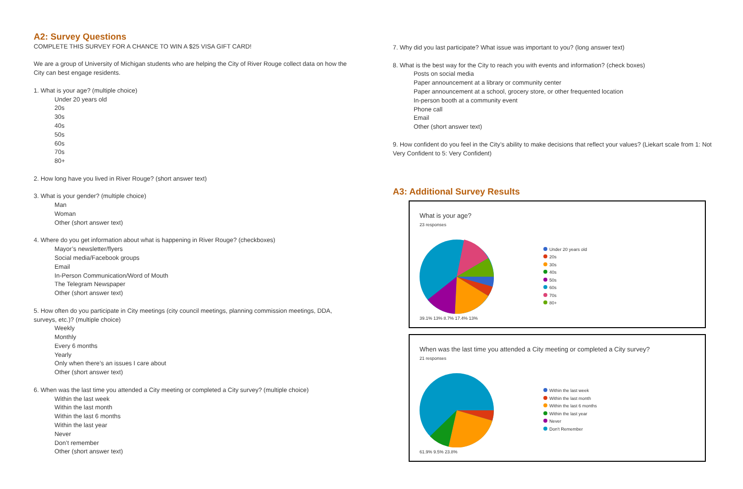A2: Survey Questions
COMPLETE THIS SURVEY FOR A CHANCE TO WIN A $25 VISA GIFT CARD!
We are a group of University of Michigan students who are helping the City of River Rouge collect data on how the City can best engage residents.
1. What is your age? (multiple choice)
Under 20 years old
20s
30s
40s
50s
60s
70s
80+
2. How long have you lived in River Rouge? (short answer text)
3. What is your gender? (multiple choice)
Man
Woman
Other (short answer text)
4. Where do you get information about what is happening in River Rouge? (checkboxes)
Mayor’s newsletter/flyers
Social media/Facebook groups
Email
In-Person Communication/Word of Mouth
The Telegram Newspaper
Other (short answer text)
5. How often do you participate in City meetings (city council meetings, planning commission meetings, DDA, surveys, etc.)? (multiple choice)
Weekly
Monthly
Every 6 months
Yearly
Only when there’s an issues I care about
Other (short answer text)
6. When was the last time you attended a City meeting or completed a City survey? (multiple choice)
Within the last week
Within the last month
Within the last 6 months
Within the last year
Never
Don’t remember
Other (short answer text)
7. Why did you last participate? What issue was important to you? (long answer text)
8. What is the best way for the City to reach you with events and information? (check boxes)
Posts on social media
Paper announcement at a library or community center
Paper announcement at a school, grocery store, or other frequented location
In-person booth at a community event
Phone call
Email
Other (short answer text)
9. How confident do you feel in the City’s ability to make decisions that reflect your values? (Liekart scale from 1: Not Very Confident to 5: Very Confident)
A3: Additional Survey Results
What is your age?
23 responses
Under 20 years old
20s
30s
40s
50s
60s
70s
80+
39.1% 13% 8.7% 17.4% 13%
When was the last time you attended a City meeting or completed a City survey?
21 responses
Within the last week
Within the last month
Within the last 6 months
Within the last year
Never
Don't Remember
61.9% 9.5% 23.8%